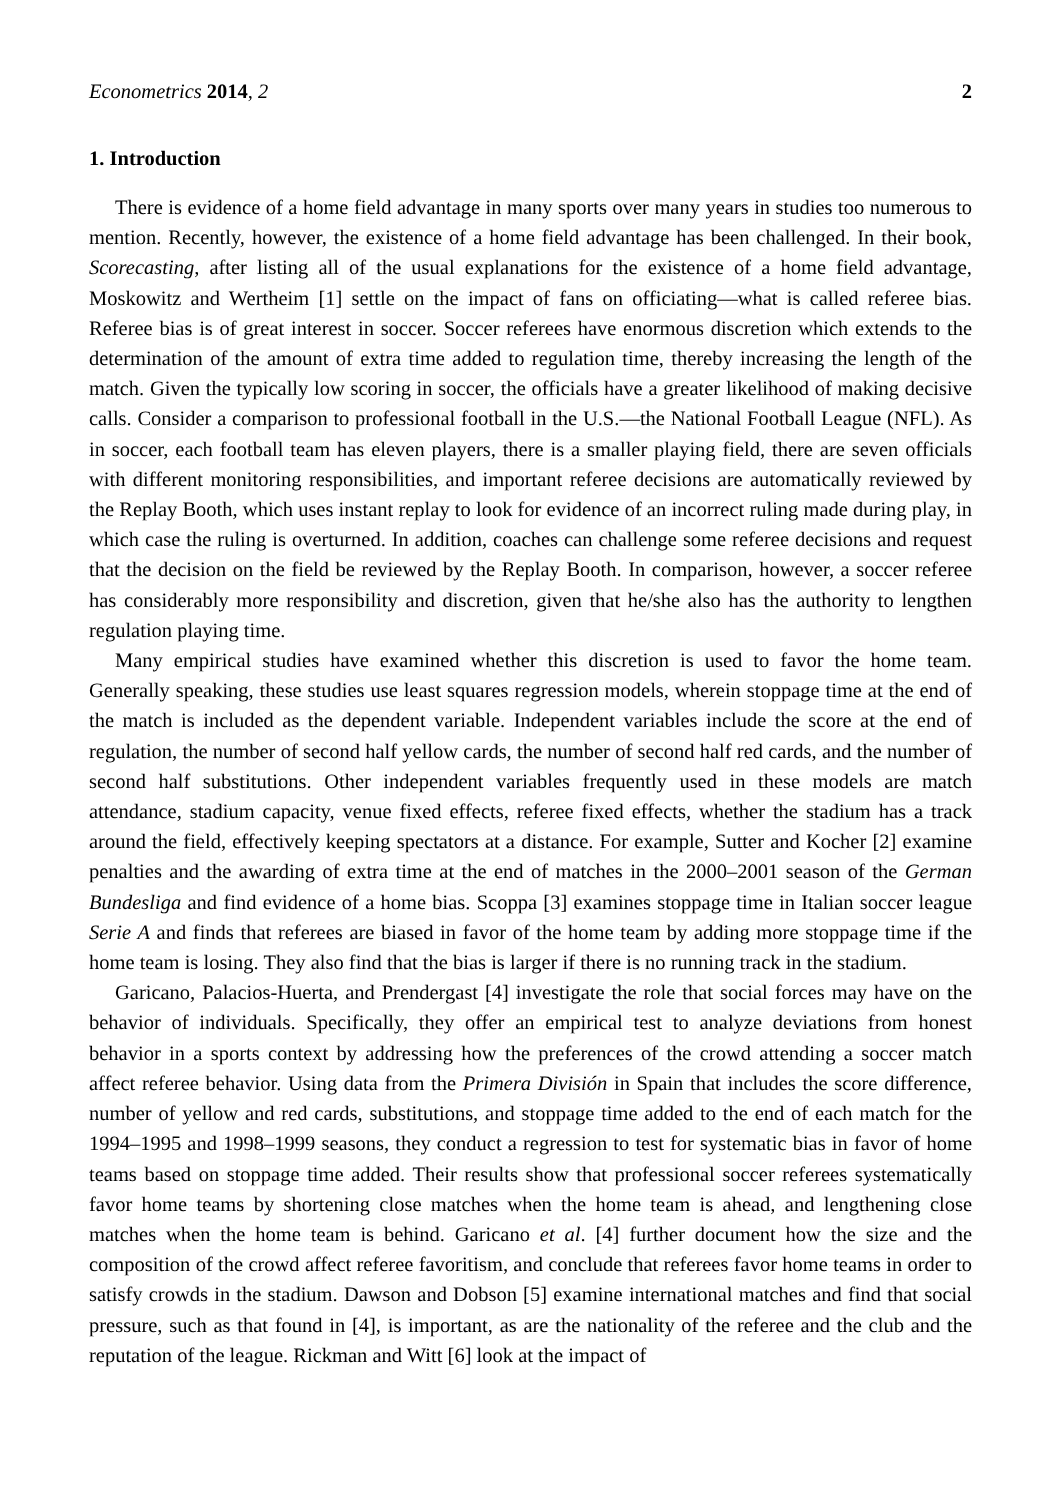Econometrics 2014, 2 2
1. Introduction
There is evidence of a home field advantage in many sports over many years in studies too numerous to mention. Recently, however, the existence of a home field advantage has been challenged. In their book, Scorecasting, after listing all of the usual explanations for the existence of a home field advantage, Moskowitz and Wertheim [1] settle on the impact of fans on officiating—what is called referee bias. Referee bias is of great interest in soccer. Soccer referees have enormous discretion which extends to the determination of the amount of extra time added to regulation time, thereby increasing the length of the match. Given the typically low scoring in soccer, the officials have a greater likelihood of making decisive calls. Consider a comparison to professional football in the U.S.—the National Football League (NFL). As in soccer, each football team has eleven players, there is a smaller playing field, there are seven officials with different monitoring responsibilities, and important referee decisions are automatically reviewed by the Replay Booth, which uses instant replay to look for evidence of an incorrect ruling made during play, in which case the ruling is overturned. In addition, coaches can challenge some referee decisions and request that the decision on the field be reviewed by the Replay Booth. In comparison, however, a soccer referee has considerably more responsibility and discretion, given that he/she also has the authority to lengthen regulation playing time.
Many empirical studies have examined whether this discretion is used to favor the home team. Generally speaking, these studies use least squares regression models, wherein stoppage time at the end of the match is included as the dependent variable. Independent variables include the score at the end of regulation, the number of second half yellow cards, the number of second half red cards, and the number of second half substitutions. Other independent variables frequently used in these models are match attendance, stadium capacity, venue fixed effects, referee fixed effects, whether the stadium has a track around the field, effectively keeping spectators at a distance. For example, Sutter and Kocher [2] examine penalties and the awarding of extra time at the end of matches in the 2000–2001 season of the German Bundesliga and find evidence of a home bias. Scoppa [3] examines stoppage time in Italian soccer league Serie A and finds that referees are biased in favor of the home team by adding more stoppage time if the home team is losing. They also find that the bias is larger if there is no running track in the stadium.
Garicano, Palacios-Huerta, and Prendergast [4] investigate the role that social forces may have on the behavior of individuals. Specifically, they offer an empirical test to analyze deviations from honest behavior in a sports context by addressing how the preferences of the crowd attending a soccer match affect referee behavior. Using data from the Primera División in Spain that includes the score difference, number of yellow and red cards, substitutions, and stoppage time added to the end of each match for the 1994–1995 and 1998–1999 seasons, they conduct a regression to test for systematic bias in favor of home teams based on stoppage time added. Their results show that professional soccer referees systematically favor home teams by shortening close matches when the home team is ahead, and lengthening close matches when the home team is behind. Garicano et al. [4] further document how the size and the composition of the crowd affect referee favoritism, and conclude that referees favor home teams in order to satisfy crowds in the stadium. Dawson and Dobson [5] examine international matches and find that social pressure, such as that found in [4], is important, as are the nationality of the referee and the club and the reputation of the league. Rickman and Witt [6] look at the impact of